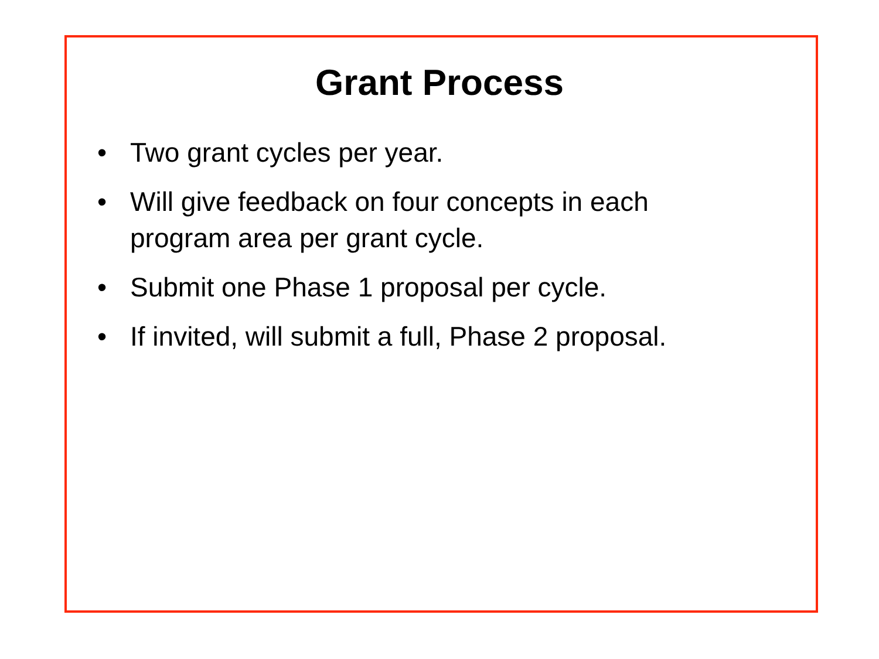Grant Process
• Two grant cycles per year.
• Will give feedback on four concepts in each
program area per grant cycle.
• Submit one Phase 1 proposal per cycle.
• If invited, will submit a full, Phase 2 proposal.